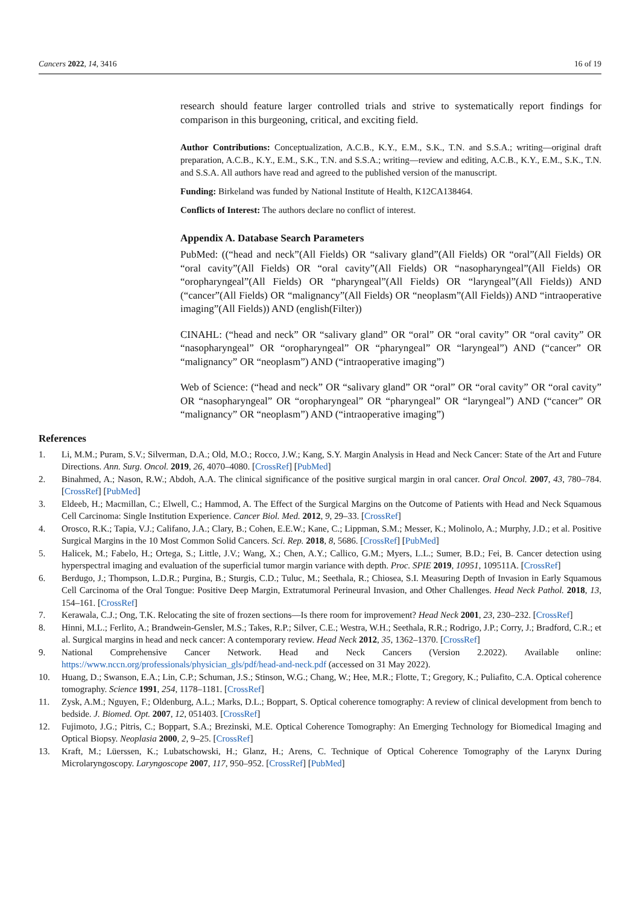Cancers 2022, 14, 3416 16 of 19
research should feature larger controlled trials and strive to systematically report findings for comparison in this burgeoning, critical, and exciting field.
Author Contributions: Conceptualization, A.C.B., K.Y., E.M., S.K., T.N. and S.S.A.; writing—original draft preparation, A.C.B., K.Y., E.M., S.K., T.N. and S.S.A.; writing—review and editing, A.C.B., K.Y., E.M., S.K., T.N. and S.S.A. All authors have read and agreed to the published version of the manuscript.
Funding: Birkeland was funded by National Institute of Health, K12CA138464.
Conflicts of Interest: The authors declare no conflict of interest.
Appendix A. Database Search Parameters
PubMed: ((“head and neck”(All Fields) OR “salivary gland”(All Fields) OR “oral”(All Fields) OR “oral cavity”(All Fields) OR “oral cavity”(All Fields) OR “nasopharyngeal”(All Fields) OR “oropharyngeal”(All Fields) OR “pharyngeal”(All Fields) OR “laryngeal”(All Fields)) AND (“cancer”(All Fields) OR “malignancy”(All Fields) OR “neoplasm”(All Fields)) AND “intraoperative imaging”(All Fields)) AND (english(Filter))
CINAHL: (“head and neck” OR “salivary gland” OR “oral” OR “oral cavity” OR “oral cavity” OR “nasopharyngeal” OR “oropharyngeal” OR “pharyngeal” OR “laryngeal”) AND (“cancer” OR “malignancy” OR “neoplasm”) AND (“intraoperative imaging”)
Web of Science: (“head and neck” OR “salivary gland” OR “oral” OR “oral cavity” OR “oral cavity” OR “nasopharyngeal” OR “oropharyngeal” OR “pharyngeal” OR “laryngeal”) AND (“cancer” OR “malignancy” OR “neoplasm”) AND (“intraoperative imaging”)
References
1. Li, M.M.; Puram, S.V.; Silverman, D.A.; Old, M.O.; Rocco, J.W.; Kang, S.Y. Margin Analysis in Head and Neck Cancer: State of the Art and Future Directions. Ann. Surg. Oncol. 2019, 26, 4070–4080. [CrossRef] [PubMed]
2. Binahmed, A.; Nason, R.W.; Abdoh, A.A. The clinical significance of the positive surgical margin in oral cancer. Oral Oncol. 2007, 43, 780–784. [CrossRef] [PubMed]
3. Eldeeb, H.; Macmillan, C.; Elwell, C.; Hammod, A. The Effect of the Surgical Margins on the Outcome of Patients with Head and Neck Squamous Cell Carcinoma: Single Institution Experience. Cancer Biol. Med. 2012, 9, 29–33. [CrossRef]
4. Orosco, R.K.; Tapia, V.J.; Califano, J.A.; Clary, B.; Cohen, E.E.W.; Kane, C.; Lippman, S.M.; Messer, K.; Molinolo, A.; Murphy, J.D.; et al. Positive Surgical Margins in the 10 Most Common Solid Cancers. Sci. Rep. 2018, 8, 5686. [CrossRef] [PubMed]
5. Halicek, M.; Fabelo, H.; Ortega, S.; Little, J.V.; Wang, X.; Chen, A.Y.; Callico, G.M.; Myers, L.L.; Sumer, B.D.; Fei, B. Cancer detection using hyperspectral imaging and evaluation of the superficial tumor margin variance with depth. Proc. SPIE 2019, 10951, 109511A. [CrossRef]
6. Berdugo, J.; Thompson, L.D.R.; Purgina, B.; Sturgis, C.D.; Tuluc, M.; Seethala, R.; Chiosea, S.I. Measuring Depth of Invasion in Early Squamous Cell Carcinoma of the Oral Tongue: Positive Deep Margin, Extratumoral Perineural Invasion, and Other Challenges. Head Neck Pathol. 2018, 13, 154–161. [CrossRef]
7. Kerawala, C.J.; Ong, T.K. Relocating the site of frozen sections—Is there room for improvement? Head Neck 2001, 23, 230–232. [CrossRef]
8. Hinni, M.L.; Ferlito, A.; Brandwein-Gensler, M.S.; Takes, R.P.; Silver, C.E.; Westra, W.H.; Seethala, R.R.; Rodrigo, J.P.; Corry, J.; Bradford, C.R.; et al. Surgical margins in head and neck cancer: A contemporary review. Head Neck 2012, 35, 1362–1370. [CrossRef]
9. National Comprehensive Cancer Network. Head and Neck Cancers (Version 2.2022). Available online: https://www.nccn.org/professionals/physician_gls/pdf/head-and-neck.pdf (accessed on 31 May 2022).
10. Huang, D.; Swanson, E.A.; Lin, C.P.; Schuman, J.S.; Stinson, W.G.; Chang, W.; Hee, M.R.; Flotte, T.; Gregory, K.; Puliafito, C.A. Optical coherence tomography. Science 1991, 254, 1178–1181. [CrossRef]
11. Zysk, A.M.; Nguyen, F.; Oldenburg, A.L.; Marks, D.L.; Boppart, S. Optical coherence tomography: A review of clinical development from bench to bedside. J. Biomed. Opt. 2007, 12, 051403. [CrossRef]
12. Fujimoto, J.G.; Pitris, C.; Boppart, S.A.; Brezinski, M.E. Optical Coherence Tomography: An Emerging Technology for Biomedical Imaging and Optical Biopsy. Neoplasia 2000, 2, 9–25. [CrossRef]
13. Kraft, M.; Lüerssen, K.; Lubatschowski, H.; Glanz, H.; Arens, C. Technique of Optical Coherence Tomography of the Larynx During Microlaryngoscopy. Laryngoscope 2007, 117, 950–952. [CrossRef] [PubMed]